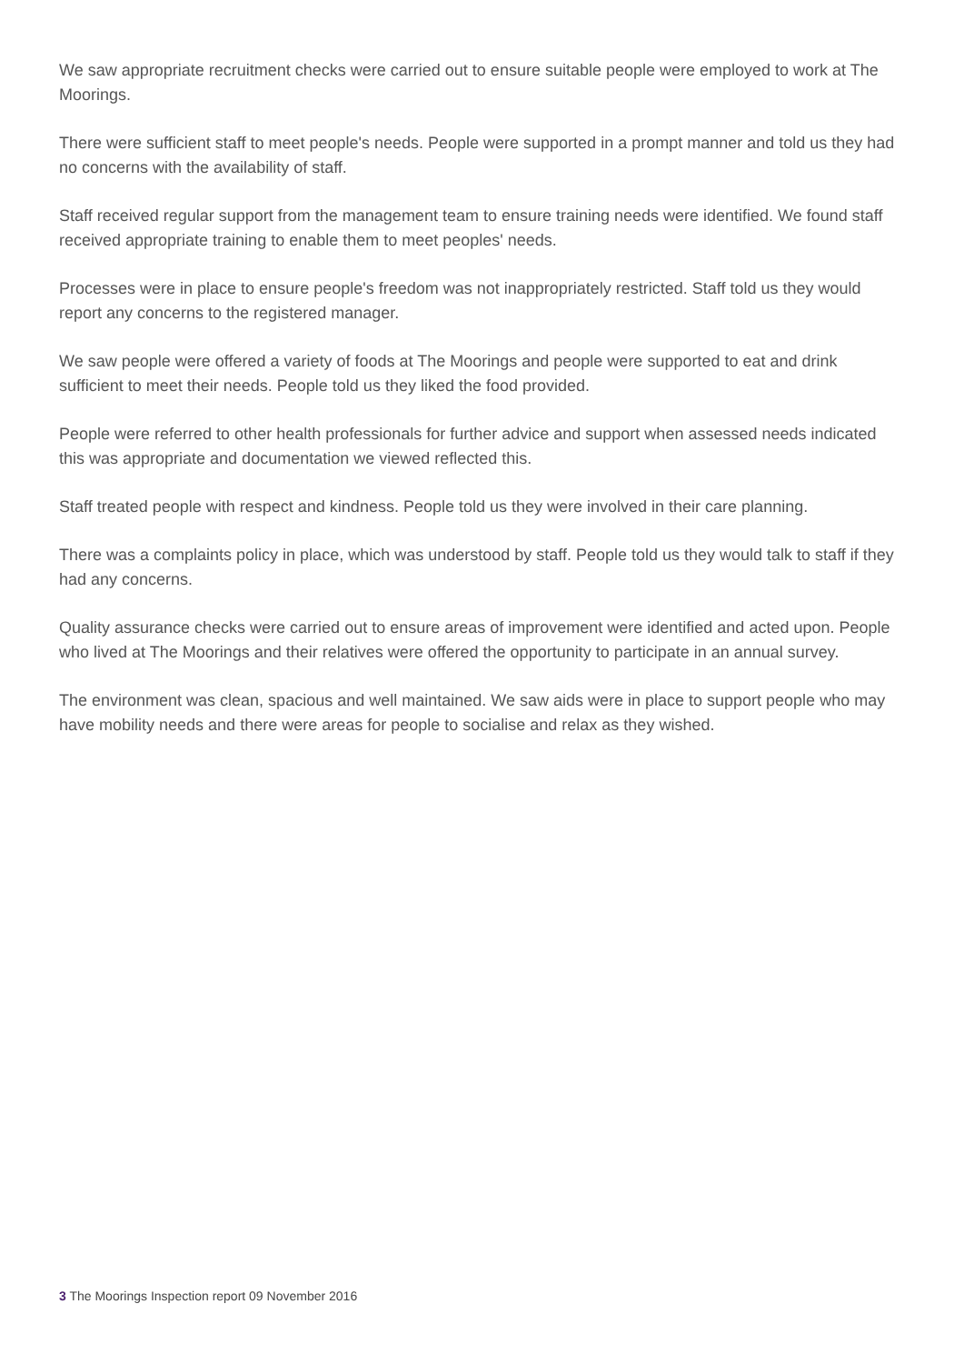We saw appropriate recruitment checks were carried out to ensure suitable people were employed to work at The Moorings.
There were sufficient staff to meet people's needs. People were supported in a prompt manner and told us they had no concerns with the availability of staff.
Staff received regular support from the management team to ensure training needs were identified. We found staff received appropriate training to enable them to meet peoples' needs.
Processes were in place to ensure people's freedom was not inappropriately restricted. Staff told us they would report any concerns to the registered manager.
We saw people were offered a variety of foods at The Moorings and people were supported to eat and drink sufficient to meet their needs. People told us they liked the food provided.
People were referred to other health professionals for further advice and support when assessed needs indicated this was appropriate and documentation we viewed reflected this.
Staff treated people with respect and kindness. People told us they were involved in their care planning.
There was a complaints policy in place, which was understood by staff. People told us they would talk to staff if they had any concerns.
Quality assurance checks were carried out to ensure areas of improvement were identified and acted upon. People who lived at The Moorings and their relatives were offered the opportunity to participate in an annual survey.
The environment was clean, spacious and well maintained. We saw aids were in place to support people who may have mobility needs and there were areas for people to socialise and relax as they wished.
3 The Moorings Inspection report 09 November 2016